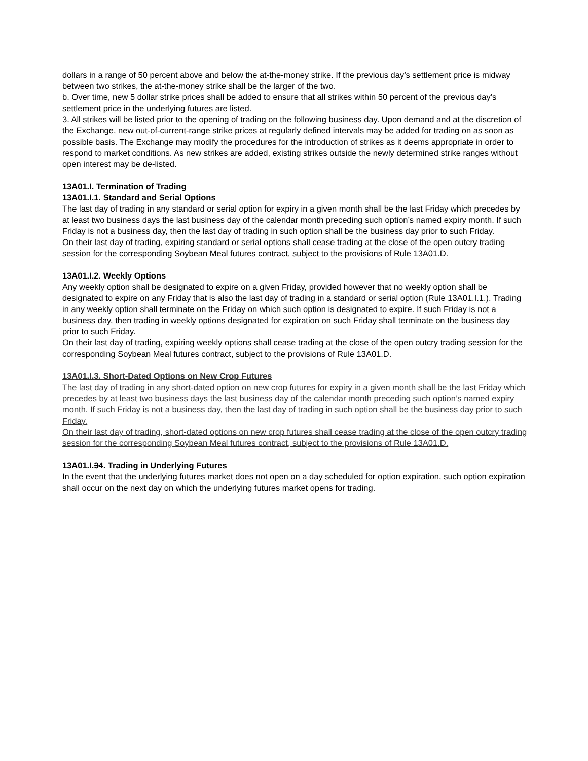dollars in a range of 50 percent above and below the at-the-money strike. If the previous day’s settlement price is midway between two strikes, the at-the-money strike shall be the larger of the two.
b. Over time, new 5 dollar strike prices shall be added to ensure that all strikes within 50 percent of the previous day’s settlement price in the underlying futures are listed.
3. All strikes will be listed prior to the opening of trading on the following business day. Upon demand and at the discretion of the Exchange, new out-of-current-range strike prices at regularly defined intervals may be added for trading on as soon as possible basis. The Exchange may modify the procedures for the introduction of strikes as it deems appropriate in order to respond to market conditions. As new strikes are added, existing strikes outside the newly determined strike ranges without open interest may be de-listed.
13A01.I. Termination of Trading
13A01.I.1. Standard and Serial Options
The last day of trading in any standard or serial option for expiry in a given month shall be the last Friday which precedes by at least two business days the last business day of the calendar month preceding such option’s named expiry month. If such Friday is not a business day, then the last day of trading in such option shall be the business day prior to such Friday.
On their last day of trading, expiring standard or serial options shall cease trading at the close of the open outcry trading session for the corresponding Soybean Meal futures contract, subject to the provisions of Rule 13A01.D.
13A01.I.2. Weekly Options
Any weekly option shall be designated to expire on a given Friday, provided however that no weekly option shall be designated to expire on any Friday that is also the last day of trading in a standard or serial option (Rule 13A01.I.1.). Trading in any weekly option shall terminate on the Friday on which such option is designated to expire. If such Friday is not a business day, then trading in weekly options designated for expiration on such Friday shall terminate on the business day prior to such Friday.
On their last day of trading, expiring weekly options shall cease trading at the close of the open outcry trading session for the corresponding Soybean Meal futures contract, subject to the provisions of Rule 13A01.D.
13A01.I.3. Short-Dated Options on New Crop Futures
The last day of trading in any short-dated option on new crop futures for expiry in a given month shall be the last Friday which precedes by at least two business days the last business day of the calendar month preceding such option’s named expiry month. If such Friday is not a business day, then the last day of trading in such option shall be the business day prior to such Friday.
On their last day of trading, short-dated options on new crop futures shall cease trading at the close of the open outcry trading session for the corresponding Soybean Meal futures contract, subject to the provisions of Rule 13A01.D.
13A01.I.34. Trading in Underlying Futures
In the event that the underlying futures market does not open on a day scheduled for option expiration, such option expiration shall occur on the next day on which the underlying futures market opens for trading.